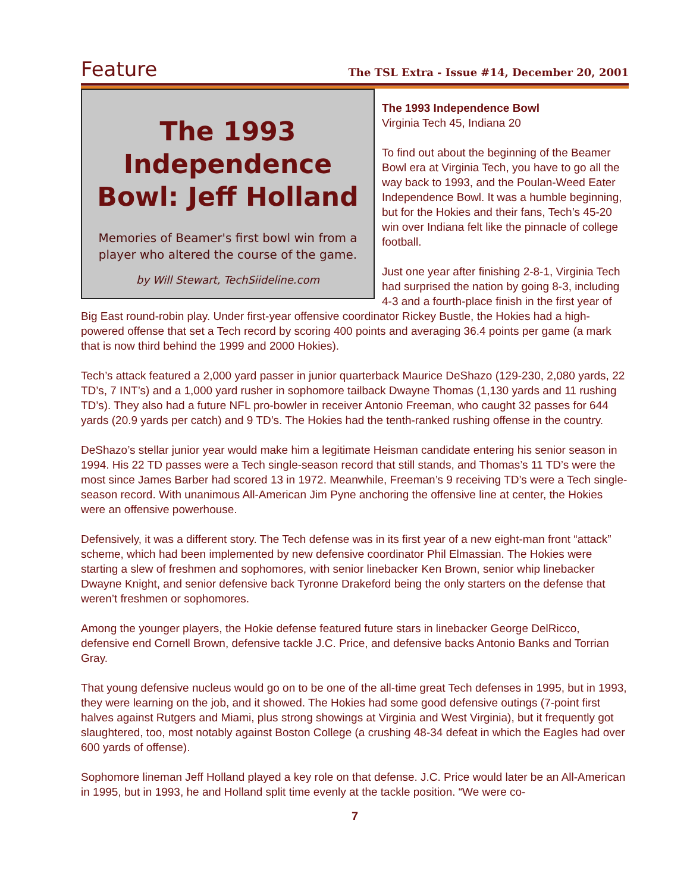Feature The TSL Extra - Issue #14, December 20, 2001
The 1993 Independence Bowl: Jeff Holland
Memories of Beamer's first bowl win from a player who altered the course of the game.
by Will Stewart, TechSiideline.com
The 1993 Independence Bowl
Virginia Tech 45, Indiana 20
To find out about the beginning of the Beamer Bowl era at Virginia Tech, you have to go all the way back to 1993, and the Poulan-Weed Eater Independence Bowl. It was a humble beginning, but for the Hokies and their fans, Tech’s 45-20 win over Indiana felt like the pinnacle of college football.
Just one year after finishing 2-8-1, Virginia Tech had surprised the nation by going 8-3, including 4-3 and a fourth-place finish in the first year of Big East round-robin play. Under first-year offensive coordinator Rickey Bustle, the Hokies had a high-powered offense that set a Tech record by scoring 400 points and averaging 36.4 points per game (a mark that is now third behind the 1999 and 2000 Hokies).
Tech’s attack featured a 2,000 yard passer in junior quarterback Maurice DeShazo (129-230, 2,080 yards, 22 TD’s, 7 INT’s) and a 1,000 yard rusher in sophomore tailback Dwayne Thomas (1,130 yards and 11 rushing TD’s). They also had a future NFL pro-bowler in receiver Antonio Freeman, who caught 32 passes for 644 yards (20.9 yards per catch) and 9 TD’s. The Hokies had the tenth-ranked rushing offense in the country.
DeShazo’s stellar junior year would make him a legitimate Heisman candidate entering his senior season in 1994. His 22 TD passes were a Tech single-season record that still stands, and Thomas’s 11 TD’s were the most since James Barber had scored 13 in 1972. Meanwhile, Freeman’s 9 receiving TD’s were a Tech single-season record. With unanimous All-American Jim Pyne anchoring the offensive line at center, the Hokies were an offensive powerhouse.
Defensively, it was a different story. The Tech defense was in its first year of a new eight-man front “attack” scheme, which had been implemented by new defensive coordinator Phil Elmassian. The Hokies were starting a slew of freshmen and sophomores, with senior linebacker Ken Brown, senior whip linebacker Dwayne Knight, and senior defensive back Tyronne Drakeford being the only starters on the defense that weren’t freshmen or sophomores.
Among the younger players, the Hokie defense featured future stars in linebacker George DelRicco, defensive end Cornell Brown, defensive tackle J.C. Price, and defensive backs Antonio Banks and Torrian Gray.
That young defensive nucleus would go on to be one of the all-time great Tech defenses in 1995, but in 1993, they were learning on the job, and it showed. The Hokies had some good defensive outings (7-point first halves against Rutgers and Miami, plus strong showings at Virginia and West Virginia), but it frequently got slaughtered, too, most notably against Boston College (a crushing 48-34 defeat in which the Eagles had over 600 yards of offense).
Sophomore lineman Jeff Holland played a key role on that defense. J.C. Price would later be an All-American in 1995, but in 1993, he and Holland split time evenly at the tackle position. “We were co-
7